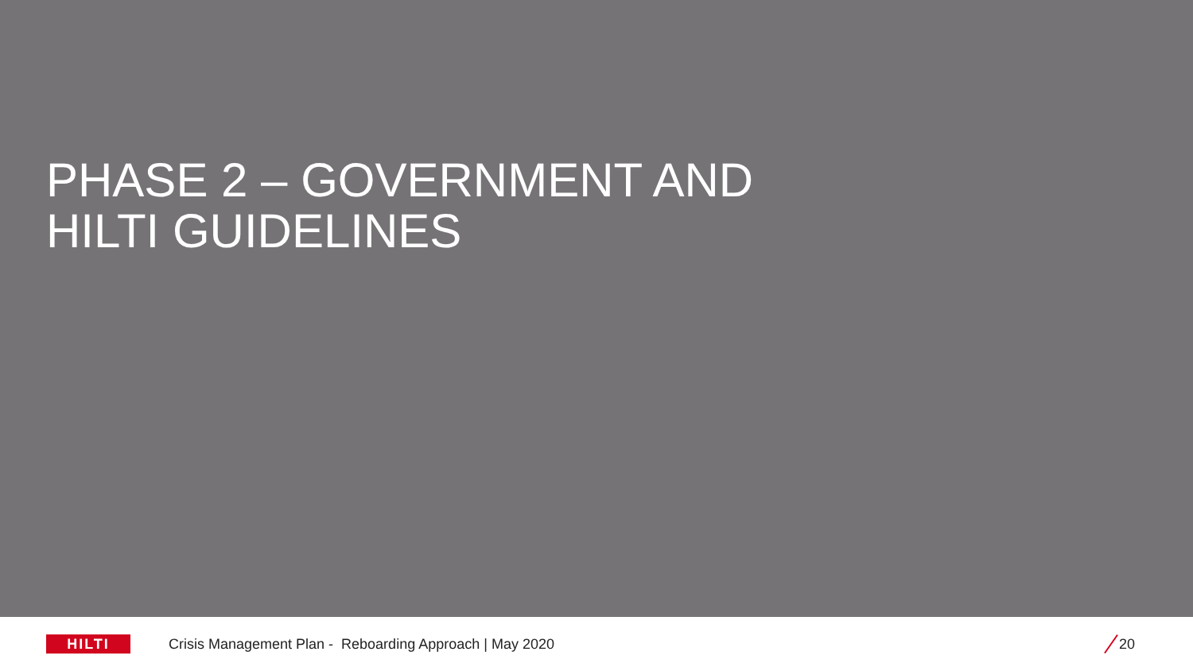PHASE 2 – GOVERNMENT AND
HILTI GUIDELINES
HILTI
Crisis Management Plan - Reboarding Approach | May 2020
20